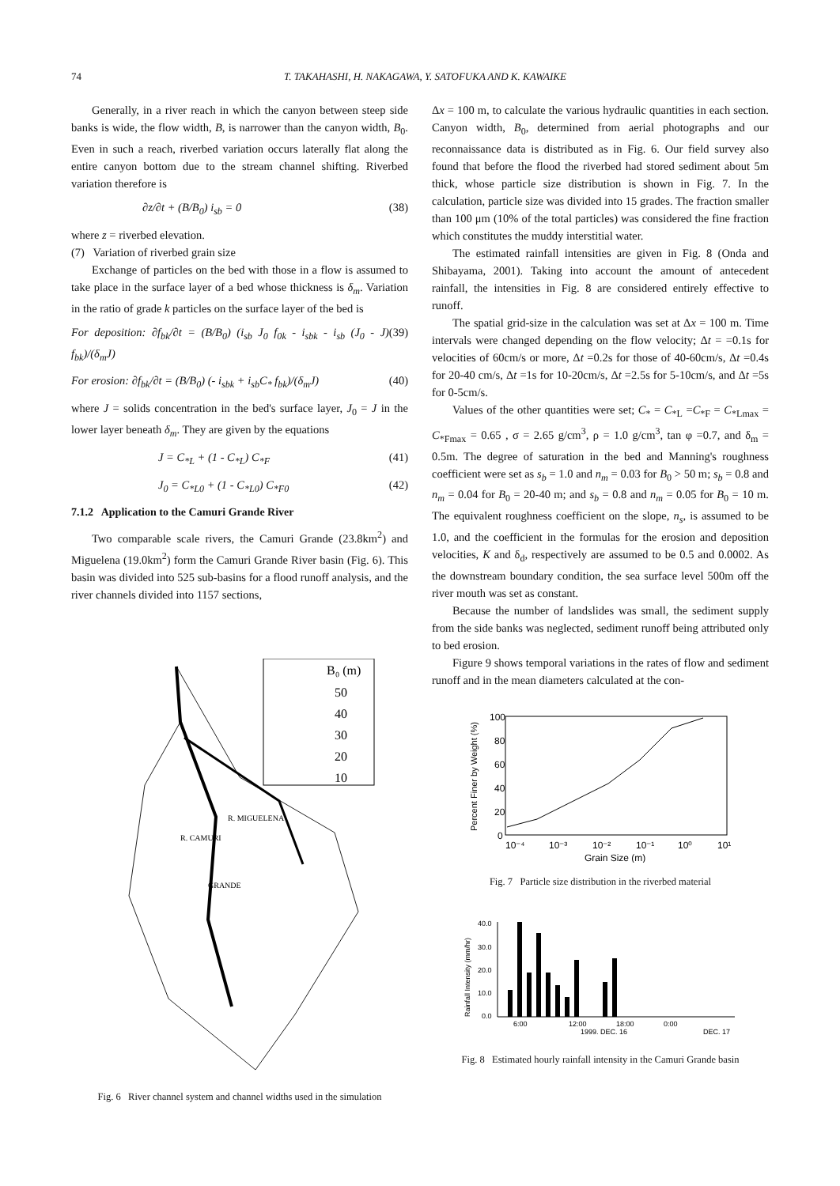74 T. TAKAHASHI, H. NAKAGAWA, Y. SATOFUKA AND K. KAWAIKE
Generally, in a river reach in which the canyon between steep side banks is wide, the flow width, B, is narrower than the canyon width, B<sub>0</sub>. Even in such a reach, riverbed variation occurs laterally flat along the entire canyon bottom due to the stream channel shifting. Riverbed variation therefore is
∂z/∂t + (B/B<sub>0</sub>) i<sub>sb</sub> = 0 (38)
where z = riverbed elevation.
(7) Variation of riverbed grain size
Exchange of particles on the bed with those in a flow is assumed to take place in the surface layer of a bed whose thickness is δ<sub>m</sub>. Variation in the ratio of grade k particles on the surface layer of the bed is
For deposition: ∂f<sub>bk</sub>/∂t = (B/B<sub>0</sub>) (i<sub>sb</sub> J<sub>0</sub> f<sub>0k</sub> - i<sub>sbk</sub> - i<sub>sb</sub> (J<sub>0</sub> - J) f<sub>bk</sub>)/(δ<sub>m</sub>J) (39)
For erosion: ∂f<sub>bk</sub>/∂t = (B/B<sub>0</sub>) (- i<sub>sbk</sub> + i<sub>sb</sub>C<sub>*</sub> f<sub>bk</sub>)/(δ<sub>m</sub>J) (40)
where J = solids concentration in the bed's surface layer, J<sub>0</sub> = J in the lower layer beneath δ<sub>m</sub>. They are given by the equations
J = C<sub>*L</sub> + (1 - C<sub>*L</sub>) C<sub>*F</sub> (41)
J<sub>0</sub> = C<sub>*L0</sub> + (1 - C<sub>*L0</sub>) C<sub>*F0</sub> (42)
7.1.2 Application to the Camuri Grande River
Two comparable scale rivers, the Camuri Grande (23.8km<sup>2</sup>) and Miguelena (19.0km<sup>2</sup>) form the Camuri Grande River basin (Fig. 6). This basin was divided into 525 sub-basins for a flood runoff analysis, and the river channels divided into 1157 sections,
B₀ (m)
50
40
30
20
10
R. MIGUELENA
R. CAMURI
GRANDE
Fig. 6 River channel system and channel widths used in the simulation
Δx = 100 m, to calculate the various hydraulic quantities in each section. Canyon width, B<sub>0</sub>, determined from aerial photographs and our reconnaissance data is distributed as in Fig. 6. Our field survey also found that before the flood the riverbed had stored sediment about 5m thick, whose particle size distribution is shown in Fig. 7. In the calculation, particle size was divided into 15 grades. The fraction smaller than 100 μm (10% of the total particles) was considered the fine fraction which constitutes the muddy interstitial water.
The estimated rainfall intensities are given in Fig. 8 (Onda and Shibayama, 2001). Taking into account the amount of antecedent rainfall, the intensities in Fig. 8 are considered entirely effective to runoff.
The spatial grid-size in the calculation was set at Δx = 100 m. Time intervals were changed depending on the flow velocity; Δt = =0.1s for velocities of 60cm/s or more, Δt =0.2s for those of 40-60cm/s, Δt =0.4s for 20-40 cm/s, Δt =1s for 10-20cm/s, Δt =2.5s for 5-10cm/s, and Δt =5s for 0-5cm/s.
Values of the other quantities were set; C<sub>*</sub> = C<sub>*L</sub> =C<sub>*F</sub> = C<sub>*Lmax</sub> = C<sub>*Fmax</sub> = 0.65 , σ = 2.65 g/cm<sup>3</sup>, ρ = 1.0 g/cm<sup>3</sup>, tan φ =0.7, and δ<sub>m</sub> = 0.5m. The degree of saturation in the bed and Manning's roughness coefficient were set as s<sub>b</sub> = 1.0 and n<sub>m</sub> = 0.03 for B<sub>0</sub> > 50 m; s<sub>b</sub> = 0.8 and n<sub>m</sub> = 0.04 for B<sub>0</sub> = 20-40 m; and s<sub>b</sub> = 0.8 and n<sub>m</sub> = 0.05 for B<sub>0</sub> = 10 m. The equivalent roughness coefficient on the slope, n<sub>s</sub>, is assumed to be 1.0, and the coefficient in the formulas for the erosion and deposition velocities, K and δ<sub>d</sub>, respectively are assumed to be 0.5 and 0.0002. As the downstream boundary condition, the sea surface level 500m off the river mouth was set as constant.
Because the number of landslides was small, the sediment supply from the side banks was neglected, sediment runoff being attributed only to bed erosion.
Figure 9 shows temporal variations in the rates of flow and sediment runoff and in the mean diameters calculated at the con-
100
80
60
40
20
0
10⁻⁴
10⁻³
10⁻²
10⁻¹
10⁰
10¹
Grain Size (m)
Percent Finer by Weight (%)
Fig. 7 Particle size distribution in the riverbed material
40.0
30.0
20.0
10.0
0.0
6:00
12:00
18:00
0:00
1999. DEC. 16
DEC. 17
Rainfall Intensity (mm/hr)
Fig. 8 Estimated hourly rainfall intensity in the Camuri Grande basin